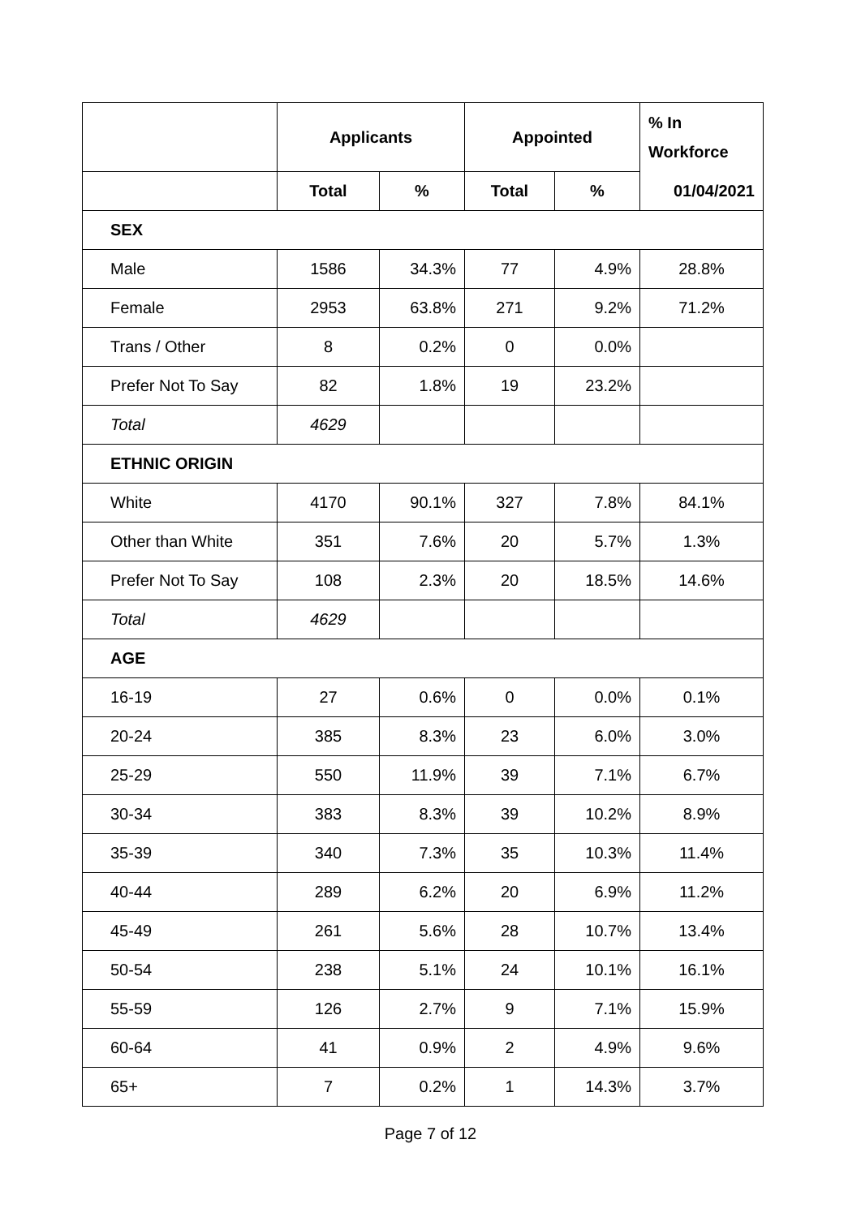| | Applicants | | Appointed | | % In Workforce |
| --- | --- | --- | --- | --- | --- |
| | Total | % | Total | % | 01/04/2021 |
| SEX | | | | | |
| Male | 1586 | 34.3% | 77 | 4.9% | 28.8% |
| Female | 2953 | 63.8% | 271 | 9.2% | 71.2% |
| Trans / Other | 8 | 0.2% | 0 | 0.0% | |
| Prefer Not To Say | 82 | 1.8% | 19 | 23.2% | |
| Total | 4629 | | | | |
| ETHNIC ORIGIN | | | | | |
| White | 4170 | 90.1% | 327 | 7.8% | 84.1% |
| Other than White | 351 | 7.6% | 20 | 5.7% | 1.3% |
| Prefer Not To Say | 108 | 2.3% | 20 | 18.5% | 14.6% |
| Total | 4629 | | | | |
| AGE | | | | | |
| 16-19 | 27 | 0.6% | 0 | 0.0% | 0.1% |
| 20-24 | 385 | 8.3% | 23 | 6.0% | 3.0% |
| 25-29 | 550 | 11.9% | 39 | 7.1% | 6.7% |
| 30-34 | 383 | 8.3% | 39 | 10.2% | 8.9% |
| 35-39 | 340 | 7.3% | 35 | 10.3% | 11.4% |
| 40-44 | 289 | 6.2% | 20 | 6.9% | 11.2% |
| 45-49 | 261 | 5.6% | 28 | 10.7% | 13.4% |
| 50-54 | 238 | 5.1% | 24 | 10.1% | 16.1% |
| 55-59 | 126 | 2.7% | 9 | 7.1% | 15.9% |
| 60-64 | 41 | 0.9% | 2 | 4.9% | 9.6% |
| 65+ | 7 | 0.2% | 1 | 14.3% | 3.7% |
Page 7 of 12